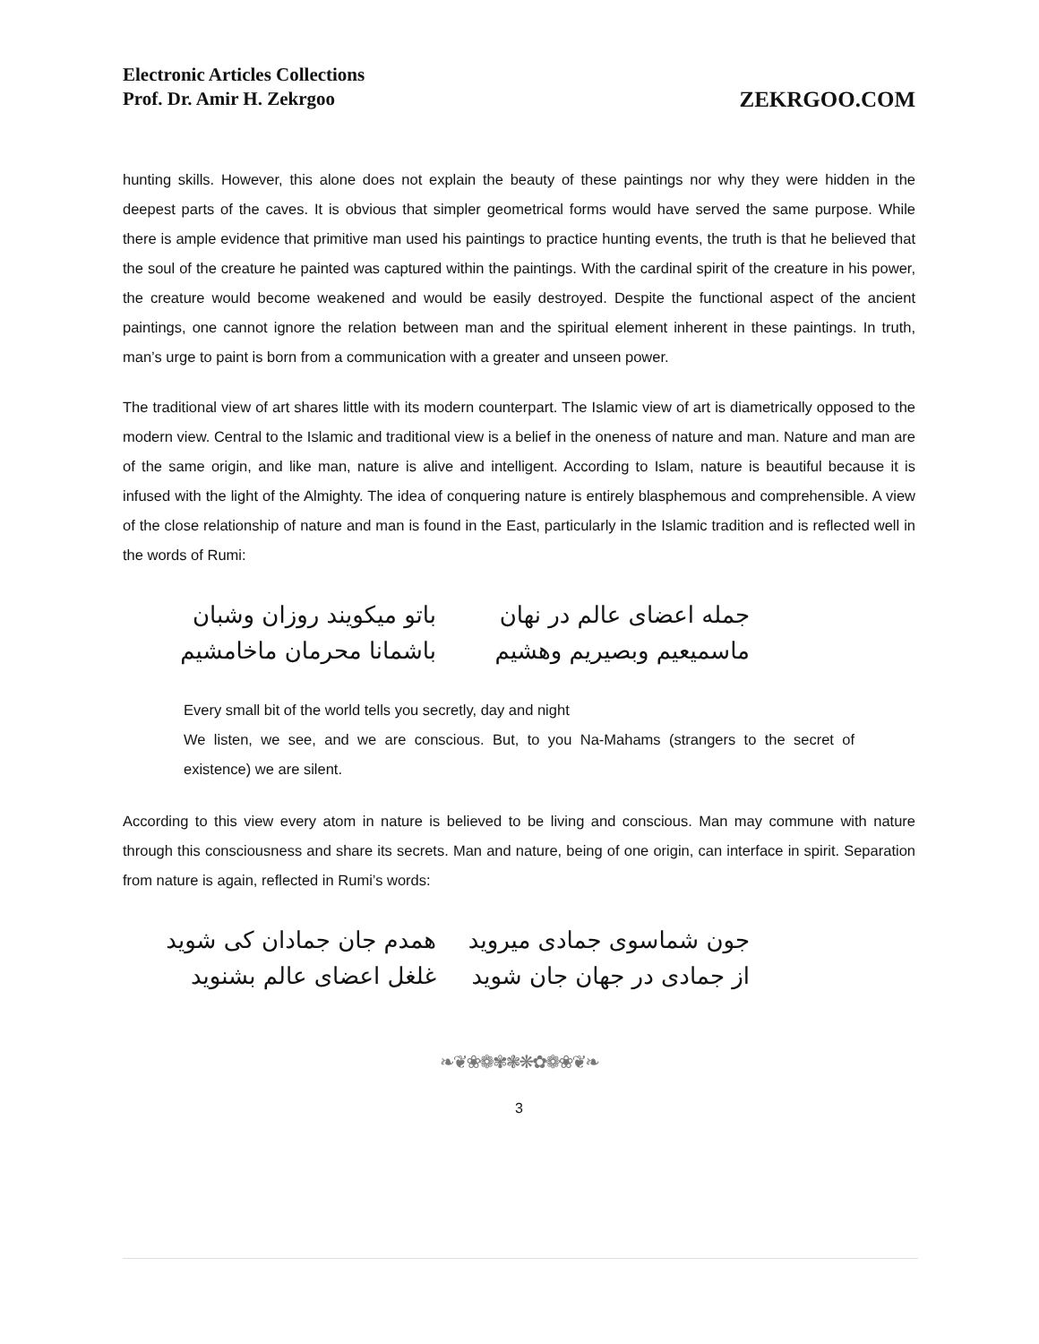Electronic Articles Collections
Prof. Dr. Amir H. Zekrgoo
ZEKRGOO.COM
hunting skills. However, this alone does not explain the beauty of these paintings nor why they were hidden in the deepest parts of the caves. It is obvious that simpler geometrical forms would have served the same purpose. While there is ample evidence that primitive man used his paintings to practice hunting events, the truth is that he believed that the soul of the creature he painted was captured within the paintings. With the cardinal spirit of the creature in his power, the creature would become weakened and would be easily destroyed. Despite the functional aspect of the ancient paintings, one cannot ignore the relation between man and the spiritual element inherent in these paintings. In truth, man’s urge to paint is born from a communication with a greater and unseen power.
The traditional view of art shares little with its modern counterpart. The Islamic view of art is diametrically opposed to the modern view. Central to the Islamic and traditional view is a belief in the oneness of nature and man. Nature and man are of the same origin, and like man, nature is alive and intelligent. According to Islam, nature is beautiful because it is infused with the light of the Almighty. The idea of conquering nature is entirely blasphemous and comprehensible. A view of the close relationship of nature and man is found in the East, particularly in the Islamic tradition and is reflected well in the words of Rumi:
جمله اعضای عالم در نهان
باتو میکویند روزان وشبان
ماسمیعیم وبصیریم وهشیم
باشمانا محرمان ماخامشیم
Every small bit of the world tells you secretly, day and night
We listen, we see, and we are conscious. But, to you Na-Mahams (strangers to the secret of existence) we are silent.
According to this view every atom in nature is believed to be living and conscious. Man may commune with nature through this consciousness and share its secrets. Man and nature, being of one origin, can interface in spirit. Separation from nature is again, reflected in Rumi’s words:
جون شماسوی جمادی میروید
همدم جان جمادان کی شوید
از جمادی در جهان جان شوید
غلغل اعضای عالم بشنوید
❧❦❀❁✾❃❋✿❁❀❦❧
3